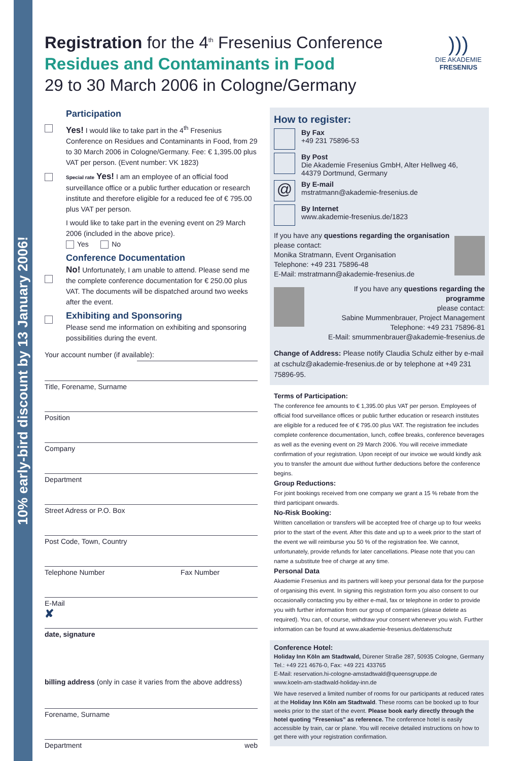10% early-bird discount by 13 January 2006!
Registration for the 4<sup>th</sup> Fresenius Conference
Residues and Contaminants in Food
29 to 30 March 2006 in Cologne/Germany
)))
DIE AKADEMIE
FRESENIUS
Participation
Yes! I would like to take part in the 4<sup>th</sup> Fresenius Conference on Residues and Contaminants in Food, from 29 to 30 March 2006 in Cologne/Germany. Fee: € 1,395.00 plus VAT per person. (Event number: VK 1823)
Special rate Yes! I am an employee of an official food surveillance office or a public further education or research institute and therefore eligible for a reduced fee of € 795.00 plus VAT per person.
I would like to take part in the evening event on 29 March 2006 (included in the above price).
Yes No
Conference Documentation
No! Unfortunately, I am unable to attend. Please send me the complete conference documentation for € 250.00 plus VAT. The documents will be dispatched around two weeks after the event.
Exhibiting and Sponsoring
Please send me information on exhibiting and sponsoring possibilities during the event.
Your account number (if available):
Title, Forename, Surname
Position
Company
Department
Street Adress or P.O. Box
Post Code, Town, Country
Telephone Number Fax Number
E-Mail
✘
date, signature
billing address (only in case it varies from the above address)
Forename, Surname
Department web
How to register:
By Fax
+49 231 75896-53
By Post
Die Akademie Fresenius GmbH, Alter Hellweg 46,
44379 Dortmund, Germany
@
By E-mail
mstratmann@akademie-fresenius.de
By Internet
www.akademie-fresenius.de/1823
If you have any questions regarding the organisation
please contact:
Monika Stratmann, Event Organisation
Telephone: +49 231 75896-48
E-Mail: mstratmann@akademie-fresenius.de
If you have any questions regarding the programme
please contact:
Sabine Mummenbrauer, Project Management
Telephone: +49 231 75896-81
E-Mail: smummenbrauer@akademie-fresenius.de
Change of Address: Please notify Claudia Schulz either by e-mail at cschulz@akademie-fresenius.de or by telephone at +49 231 75896-95.
Terms of Participation:
The conference fee amounts to € 1,395.00 plus VAT per person. Employees of official food surveillance offices or public further education or research institutes are eligible for a reduced fee of € 795.00 plus VAT. The registration fee includes complete conference documentation, lunch, coffee breaks, conference beverages as well as the evening event on 29 March 2006. You will receive immediate confirmation of your registration. Upon receipt of our invoice we would kindly ask you to transfer the amount due without further deductions before the conference begins.
Group Reductions:
For joint bookings received from one company we grant a 15 % rebate from the third participant onwards.
No-Risk Booking:
Written cancellation or transfers will be accepted free of charge up to four weeks prior to the start of the event. After this date and up to a week prior to the start of the event we will reimburse you 50 % of the registration fee. We cannot, unfortunately, provide refunds for later cancellations. Please note that you can name a substitute free of charge at any time.
Personal Data
Akademie Fresenius and its partners will keep your personal data for the purpose of organising this event. In signing this registration form you also consent to our occasionally contacting you by either e-mail, fax or telephone in order to provide you with further information from our group of companies (please delete as required). You can, of course, withdraw your consent whenever you wish. Further information can be found at www.akademie-fresenius.de/datenschutz
Conference Hotel:
Holiday Inn Köln am Stadtwald, Dürener Straße 287, 50935 Cologne, Germany
Tel.: +49 221 4676-0, Fax: +49 221 433765
E-Mail: reservation.hi-cologne-amstadtwald@queensgruppe.de
www.koeln-am-stadtwald-holiday-inn.de
We have reserved a limited number of rooms for our participants at reduced rates at the Holiday Inn Köln am Stadtwald. These rooms can be booked up to four weeks prior to the start of the event. Please book early directly through the hotel quoting “Fresenius” as reference. The conference hotel is easily accessible by train, car or plane. You will receive detailed instructions on how to get there with your registration confirmation.